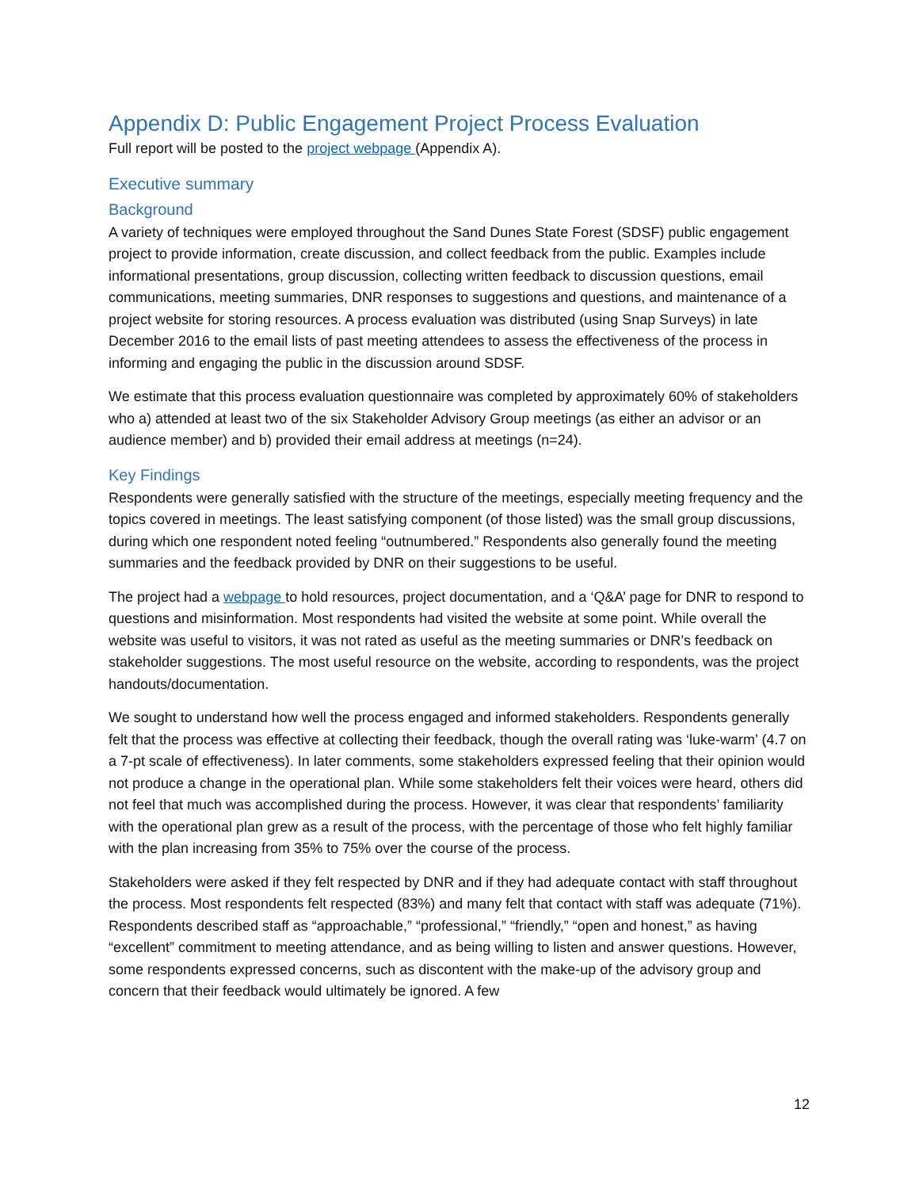Appendix D: Public Engagement Project Process Evaluation
Full report will be posted to the project webpage (Appendix A).
Executive summary
Background
A variety of techniques were employed throughout the Sand Dunes State Forest (SDSF) public engagement project to provide information, create discussion, and collect feedback from the public. Examples include informational presentations, group discussion, collecting written feedback to discussion questions, email communications, meeting summaries, DNR responses to suggestions and questions, and maintenance of a project website for storing resources. A process evaluation was distributed (using Snap Surveys) in late December 2016 to the email lists of past meeting attendees to assess the effectiveness of the process in informing and engaging the public in the discussion around SDSF.
We estimate that this process evaluation questionnaire was completed by approximately 60% of stakeholders who a) attended at least two of the six Stakeholder Advisory Group meetings (as either an advisor or an audience member) and b) provided their email address at meetings (n=24).
Key Findings
Respondents were generally satisfied with the structure of the meetings, especially meeting frequency and the topics covered in meetings. The least satisfying component (of those listed) was the small group discussions, during which one respondent noted feeling “outnumbered.” Respondents also generally found the meeting summaries and the feedback provided by DNR on their suggestions to be useful.
The project had a webpage to hold resources, project documentation, and a ‘Q&A’ page for DNR to respond to questions and misinformation. Most respondents had visited the website at some point. While overall the website was useful to visitors, it was not rated as useful as the meeting summaries or DNR’s feedback on stakeholder suggestions. The most useful resource on the website, according to respondents, was the project handouts/documentation.
We sought to understand how well the process engaged and informed stakeholders. Respondents generally felt that the process was effective at collecting their feedback, though the overall rating was ‘luke-warm’ (4.7 on a 7-pt scale of effectiveness). In later comments, some stakeholders expressed feeling that their opinion would not produce a change in the operational plan. While some stakeholders felt their voices were heard, others did not feel that much was accomplished during the process. However, it was clear that respondents’ familiarity with the operational plan grew as a result of the process, with the percentage of those who felt highly familiar with the plan increasing from 35% to 75% over the course of the process.
Stakeholders were asked if they felt respected by DNR and if they had adequate contact with staff throughout the process. Most respondents felt respected (83%) and many felt that contact with staff was adequate (71%). Respondents described staff as “approachable,” “professional,” “friendly,” “open and honest,” as having “excellent” commitment to meeting attendance, and as being willing to listen and answer questions. However, some respondents expressed concerns, such as discontent with the make-up of the advisory group and concern that their feedback would ultimately be ignored. A few
12